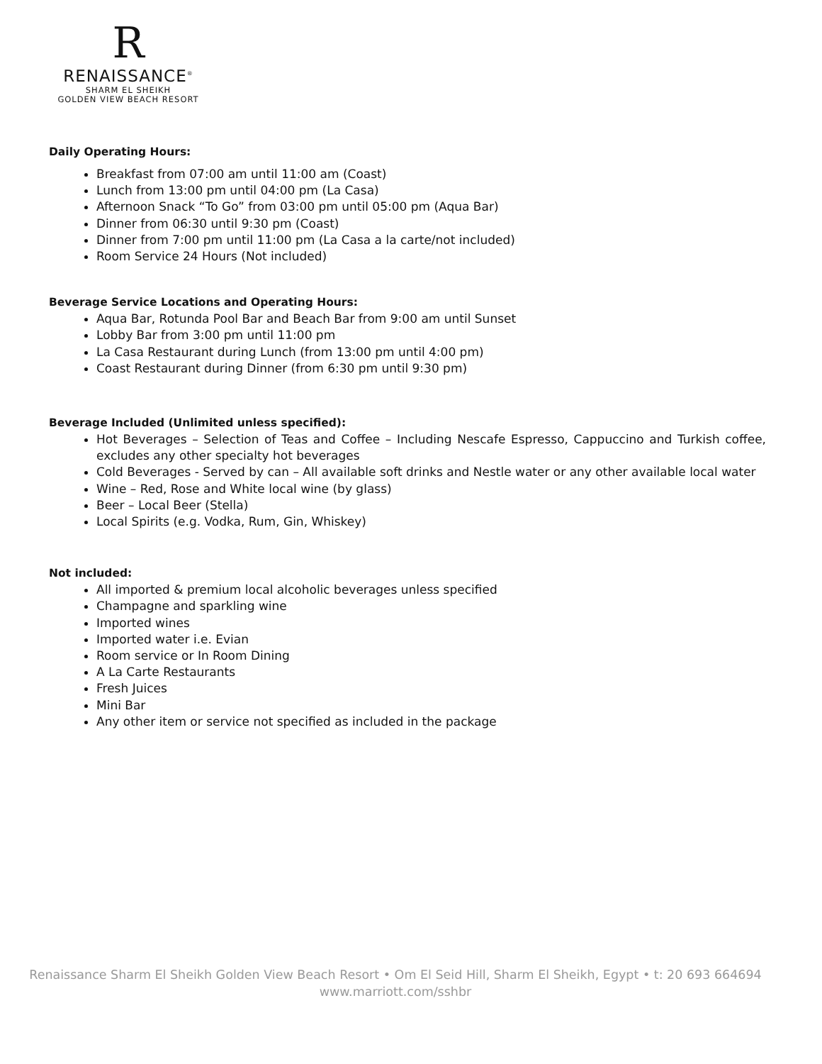R
RENAISSANCE<sup>®</sup>
SHARM EL SHEIKH
GOLDEN VIEW BEACH RESORT
Daily Operating Hours:
Breakfast from 07:00 am until 11:00 am (Coast)
Lunch from 13:00 pm until 04:00 pm (La Casa)
Afternoon Snack “To Go” from 03:00 pm until 05:00 pm (Aqua Bar)
Dinner from 06:30 until 9:30 pm (Coast)
Dinner from 7:00 pm until 11:00 pm (La Casa a la carte/not included)
Room Service 24 Hours (Not included)
Beverage Service Locations and Operating Hours:
Aqua Bar, Rotunda Pool Bar and Beach Bar from 9:00 am until Sunset
Lobby Bar from 3:00 pm until 11:00 pm
La Casa Restaurant during Lunch (from 13:00 pm until 4:00 pm)
Coast Restaurant during Dinner (from 6:30 pm until 9:30 pm)
Beverage Included (Unlimited unless specified):
Hot Beverages – Selection of Teas and Coffee – Including Nescafe Espresso, Cappuccino and Turkish coffee, excludes any other specialty hot beverages
Cold Beverages - Served by can – All available soft drinks and Nestle water or any other available local water
Wine – Red, Rose and White local wine (by glass)
Beer – Local Beer (Stella)
Local Spirits (e.g. Vodka, Rum, Gin, Whiskey)
Not included:
All imported & premium local alcoholic beverages unless specified
Champagne and sparkling wine
Imported wines
Imported water i.e. Evian
Room service or In Room Dining
A La Carte Restaurants
Fresh Juices
Mini Bar
Any other item or service not specified as included in the package
Renaissance Sharm El Sheikh Golden View Beach Resort • Om El Seid Hill, Sharm El Sheikh, Egypt • t: 20 693 664694
www.marriott.com/sshbr